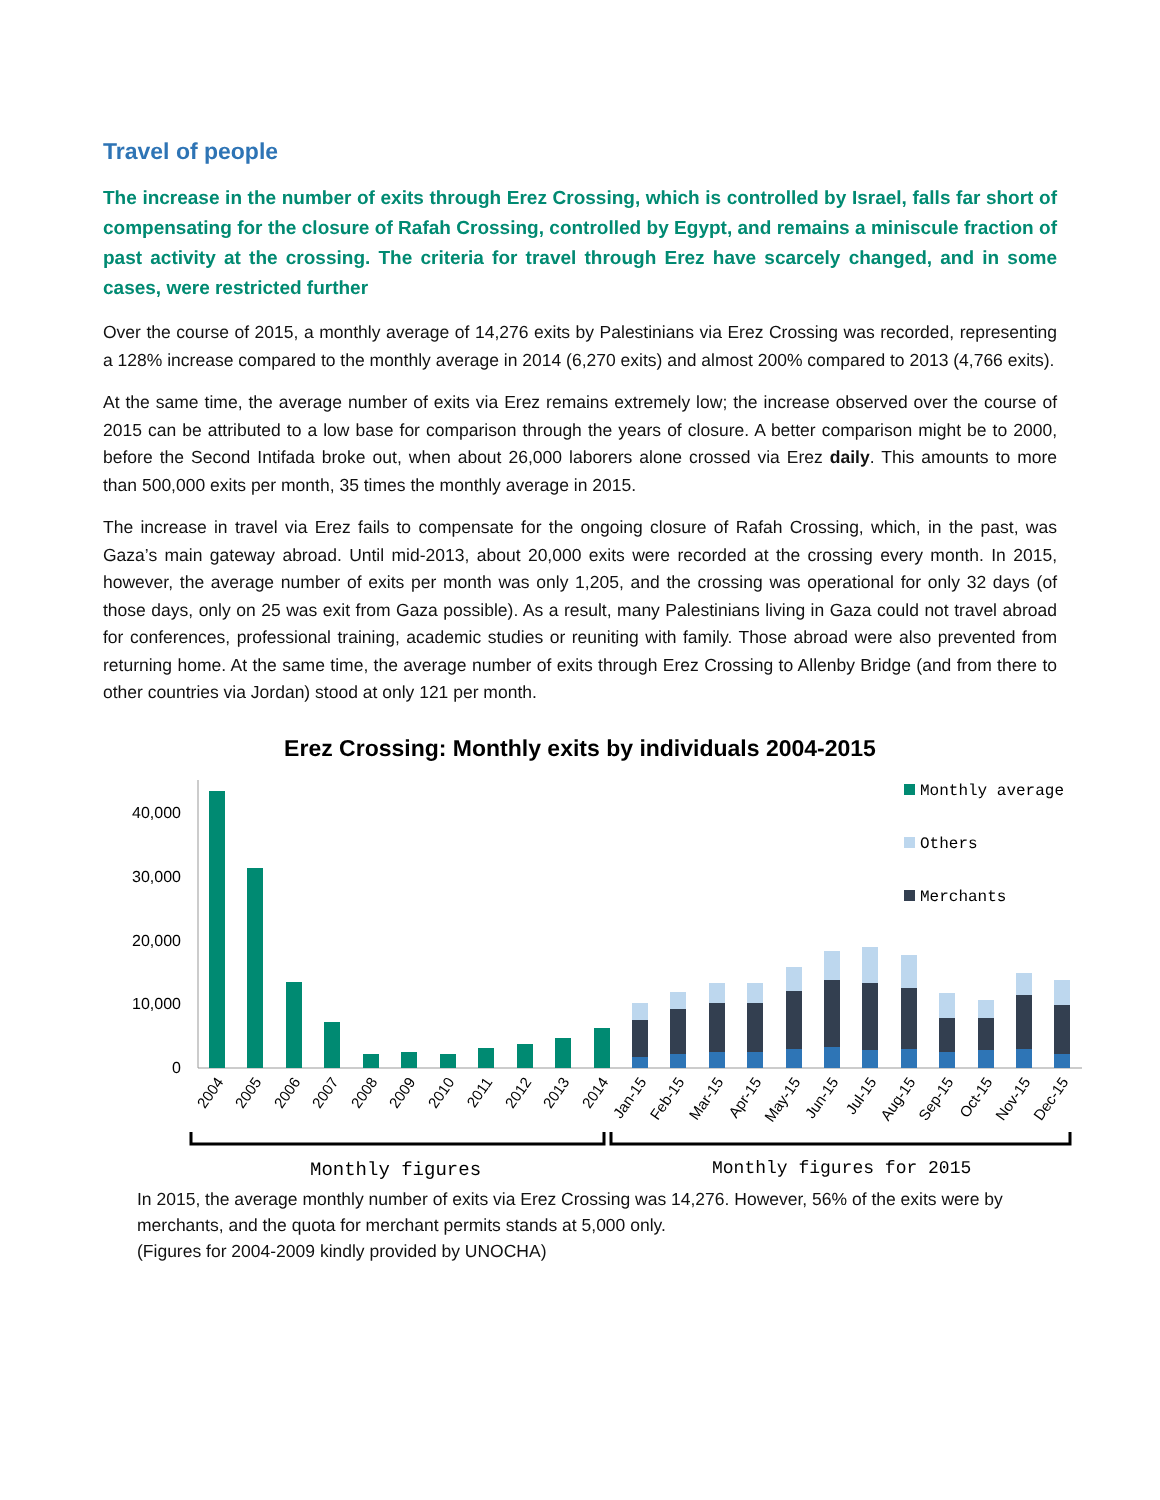Travel of people
The increase in the number of exits through Erez Crossing, which is controlled by Israel, falls far short of compensating for the closure of Rafah Crossing, controlled by Egypt, and remains a miniscule fraction of past activity at the crossing. The criteria for travel through Erez have scarcely changed, and in some cases, were restricted further
Over the course of 2015, a monthly average of 14,276 exits by Palestinians via Erez Crossing was recorded, representing a 128% increase compared to the monthly average in 2014 (6,270 exits) and almost 200% compared to 2013 (4,766 exits).
At the same time, the average number of exits via Erez remains extremely low; the increase observed over the course of 2015 can be attributed to a low base for comparison through the years of closure. A better comparison might be to 2000, before the Second Intifada broke out, when about 26,000 laborers alone crossed via Erez daily. This amounts to more than 500,000 exits per month, 35 times the monthly average in 2015.
The increase in travel via Erez fails to compensate for the ongoing closure of Rafah Crossing, which, in the past, was Gaza’s main gateway abroad. Until mid-2013, about 20,000 exits were recorded at the crossing every month. In 2015, however, the average number of exits per month was only 1,205, and the crossing was operational for only 32 days (of those days, only on 25 was exit from Gaza possible). As a result, many Palestinians living in Gaza could not travel abroad for conferences, professional training, academic studies or reuniting with family. Those abroad were also prevented from returning home. At the same time, the average number of exits through Erez Crossing to Allenby Bridge (and from there to other countries via Jordan) stood at only 121 per month.
Erez Crossing: Monthly exits by individuals 2004-2015
40,000
30,000
20,000
10,000
0
Monthly average
Others
Merchants
2004
2005
2006
2007
2008
2009
2010
2011
2012
2013
2014
Jan-15
Feb-15
Mar-15
Apr-15
May-15
Jun-15
Jul-15
Aug-15
Sep-15
Oct-15
Nov-15
Dec-15
Monthly figures
Monthly figures for 2015
In 2015, the average monthly number of exits via Erez Crossing was 14,276. However, 56% of the exits were by merchants, and the quota for merchant permits stands at 5,000 only.
(Figures for 2004-2009 kindly provided by UNOCHA)